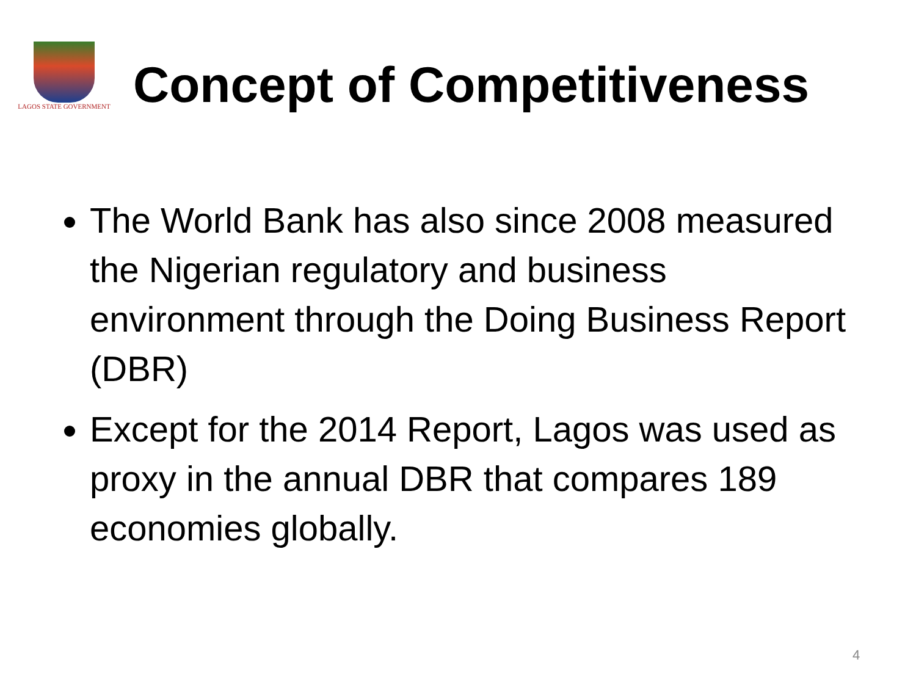LAGOS STATE GOVERNMENT
Concept of Competitiveness
The World Bank has also since 2008 measured the Nigerian regulatory and business environment through the Doing Business Report (DBR)
Except for the 2014 Report, Lagos was used as proxy in the annual DBR that compares 189 economies globally.
4